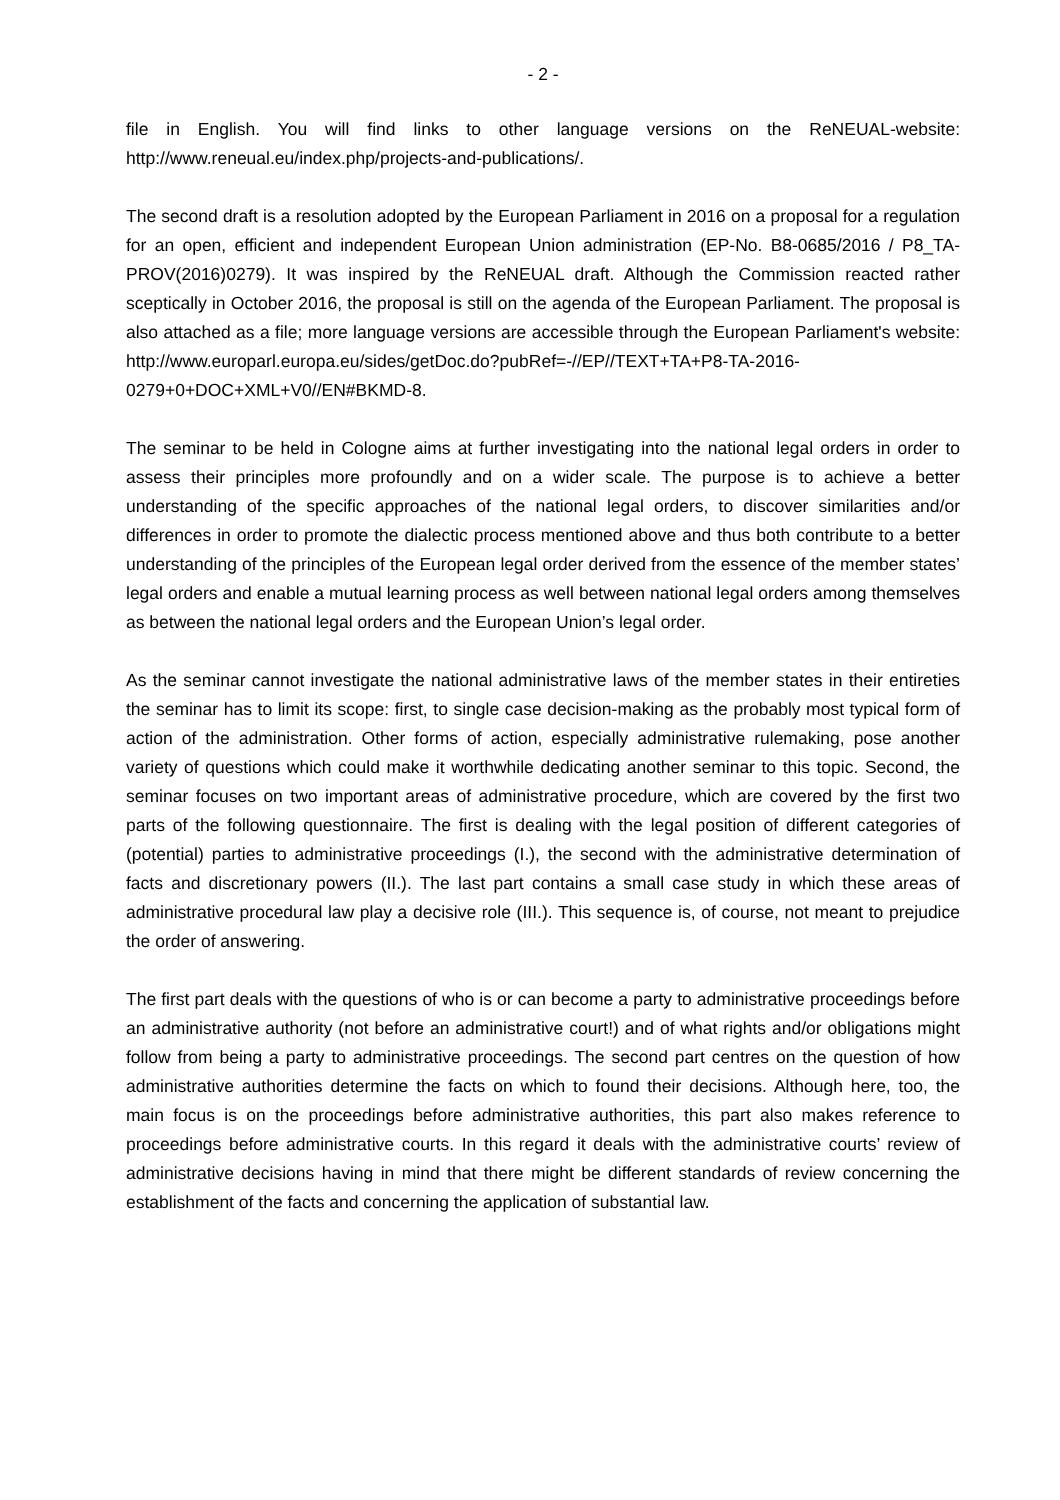- 2 -
file in English. You will find links to other language versions on the ReNEUAL-website: http://www.reneual.eu/index.php/projects-and-publications/.
The second draft is a resolution adopted by the European Parliament in 2016 on a proposal for a regulation for an open, efficient and independent European Union administration (EP-No. B8-0685/2016 / P8_TA-PROV(2016)0279). It was inspired by the ReNEUAL draft. Although the Commission reacted rather sceptically in October 2016, the proposal is still on the agenda of the European Parliament. The proposal is also attached as a file; more language versions are accessible through the European Parliament's website: http://www.europarl.europa.eu/sides/getDoc.do?pubRef=-//EP//TEXT+TA+P8-TA-2016-0279+0+DOC+XML+V0//EN#BKMD-8.
The seminar to be held in Cologne aims at further investigating into the national legal orders in order to assess their principles more profoundly and on a wider scale. The purpose is to achieve a better understanding of the specific approaches of the national legal orders, to discover similarities and/or differences in order to promote the dialectic process mentioned above and thus both contribute to a better understanding of the principles of the European legal order derived from the essence of the member states’ legal orders and enable a mutual learning process as well between national legal orders among themselves as between the national legal orders and the European Union’s legal order.
As the seminar cannot investigate the national administrative laws of the member states in their entireties the seminar has to limit its scope: first, to single case decision-making as the probably most typical form of action of the administration. Other forms of action, especially administrative rulemaking, pose another variety of questions which could make it worthwhile dedicating another seminar to this topic. Second, the seminar focuses on two important areas of administrative procedure, which are covered by the first two parts of the following questionnaire. The first is dealing with the legal position of different categories of (potential) parties to administrative proceedings (I.), the second with the administrative determination of facts and discretionary powers (II.). The last part contains a small case study in which these areas of administrative procedural law play a decisive role (III.). This sequence is, of course, not meant to prejudice the order of answering.
The first part deals with the questions of who is or can become a party to administrative proceedings before an administrative authority (not before an administrative court!) and of what rights and/or obligations might follow from being a party to administrative proceedings. The second part centres on the question of how administrative authorities determine the facts on which to found their decisions. Although here, too, the main focus is on the proceedings before administrative authorities, this part also makes reference to proceedings before administrative courts. In this regard it deals with the administrative courts’ review of administrative decisions having in mind that there might be different standards of review concerning the establishment of the facts and concerning the application of substantial law.